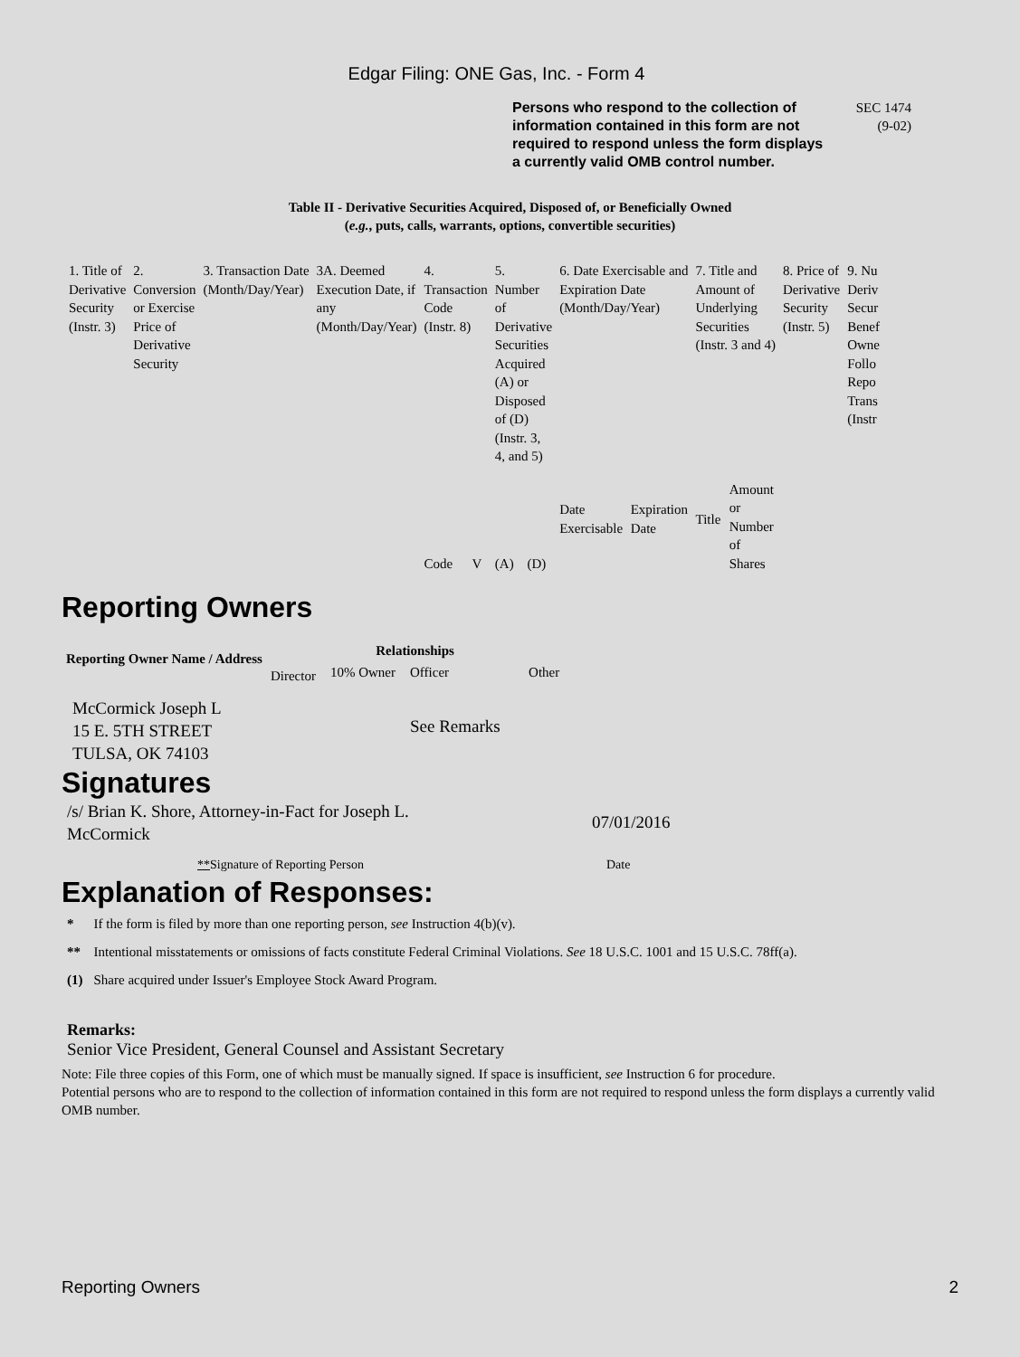Edgar Filing: ONE Gas, Inc. - Form 4
Persons who respond to the collection of information contained in this form are not required to respond unless the form displays a currently valid OMB control number.
SEC 1474
(9-02)
Table II - Derivative Securities Acquired, Disposed of, or Beneficially Owned
(e.g., puts, calls, warrants, options, convertible securities)
| 1. Title of Derivative Security (Instr. 3) | 2. Conversion or Exercise Price of Derivative Security | 3. Transaction Date (Month/Day/Year) | 3A. Deemed Execution Date, if any (Month/Day/Year) | 4. Transaction Code (Instr. 8) | | 5. Number of Derivative Securities Acquired (A) or Disposed of (D) (Instr. 3, 4, and 5) | | 6. Date Exercisable and Expiration Date (Month/Day/Year) | | 7. Title and Amount of Underlying Securities (Instr. 3 and 4) | | 8. Price of Derivative Security (Instr. 5) | 9. Nu Deriv Secur Benef Owne Follo Repo Trans (Instr |
| | | | | Code | V | (A) | (D) | Date Exercisable | Expiration Date | Title | Amount or Number of Shares | | |
Reporting Owners
| Reporting Owner Name / Address | Relationships | | | |
| --- | --- | --- | --- | --- |
| | Director | 10% Owner | Officer | Other |
| McCormick Joseph L 15 E. 5TH STREET TULSA, OK 74103 | | | See Remarks | |
Signatures
/s/ Brian K. Shore, Attorney-in-Fact for Joseph L. McCormick
07/01/2016
**Signature of Reporting Person Date
Explanation of Responses:
| * | If the form is filed by more than one reporting person, see Instruction 4(b)(v). |
| ** | Intentional misstatements or omissions of facts constitute Federal Criminal Violations. See 18 U.S.C. 1001 and 15 U.S.C. 78ff(a). |
| (1) | Share acquired under Issuer's Employee Stock Award Program. |
Remarks:
Senior Vice President, General Counsel and Assistant Secretary
Note: File three copies of this Form, one of which must be manually signed. If space is insufficient, see Instruction 6 for procedure.
Potential persons who are to respond to the collection of information contained in this form are not required to respond unless the form displays a currently valid OMB number.
Reporting Owners 2